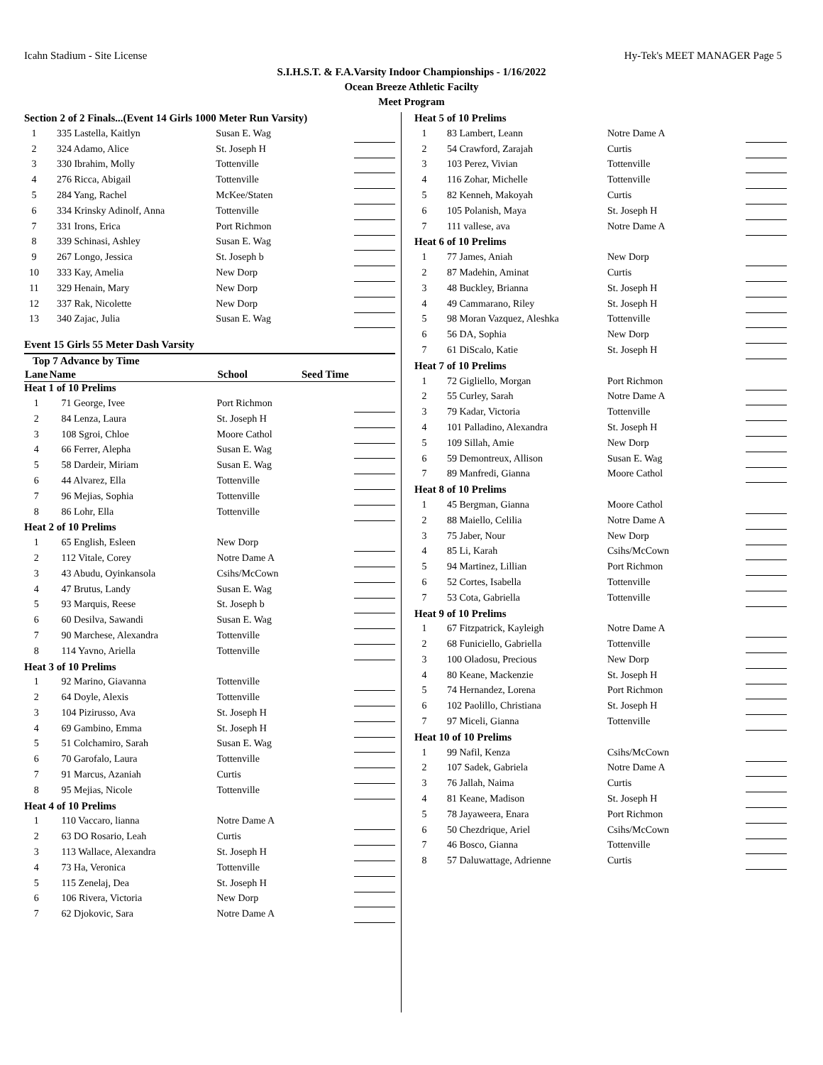Icahn Stadium - Site License Hy-Tek's MEET MANAGER Page 5
S.I.H.S.T. & F.A.Varsity Indoor Championships - 1/16/2022
Ocean Breeze Athletic Facilty
Meet Program
| Section 2 of 2 Finals...(Event 14 Girls 1000 Meter Run Varsity) | | | |
| 1 | 335 Lastella, Kaitlyn | Susan E. Wag | |
| 2 | 324 Adamo, Alice | St. Joseph H | |
| 3 | 330 Ibrahim, Molly | Tottenville | |
| 4 | 276 Ricca, Abigail | Tottenville | |
| 5 | 284 Yang, Rachel | McKee/Staten | |
| 6 | 334 Krinsky Adinolf, Anna | Tottenville | |
| 7 | 331 Irons, Erica | Port Richmon | |
| 8 | 339 Schinasi, Ashley | Susan E. Wag | |
| 9 | 267 Longo, Jessica | St. Joseph b | |
| 10 | 333 Kay, Amelia | New Dorp | |
| 11 | 329 Henain, Mary | New Dorp | |
| 12 | 337 Rak, Nicolette | New Dorp | |
| 13 | 340 Zajac, Julia | Susan E. Wag | |
Event 15 Girls 55 Meter Dash Varsity
| Top 7 Advance by Time | | | |
| --- | --- | --- | --- |
| Lane | Name | School | Seed Time |
| Heat 1 of 10 Prelims | | | |
| 1 | 71 George, Ivee | Port Richmon | |
| 2 | 84 Lenza, Laura | St. Joseph H | |
| 3 | 108 Sgroi, Chloe | Moore Cathol | |
| 4 | 66 Ferrer, Alepha | Susan E. Wag | |
| 5 | 58 Dardeir, Miriam | Susan E. Wag | |
| 6 | 44 Alvarez, Ella | Tottenville | |
| 7 | 96 Mejias, Sophia | Tottenville | |
| 8 | 86 Lohr, Ella | Tottenville | |
| Heat 2 of 10 Prelims | | | |
| 1 | 65 English, Esleen | New Dorp | |
| 2 | 112 Vitale, Corey | Notre Dame A | |
| 3 | 43 Abudu, Oyinkansola | Csihs/McCown | |
| 4 | 47 Brutus, Landy | Susan E. Wag | |
| 5 | 93 Marquis, Reese | St. Joseph b | |
| 6 | 60 Desilva, Sawandi | Susan E. Wag | |
| 7 | 90 Marchese, Alexandra | Tottenville | |
| 8 | 114 Yavno, Ariella | Tottenville | |
| Heat 3 of 10 Prelims | | | |
| 1 | 92 Marino, Giavanna | Tottenville | |
| 2 | 64 Doyle, Alexis | Tottenville | |
| 3 | 104 Pizirusso, Ava | St. Joseph H | |
| 4 | 69 Gambino, Emma | St. Joseph H | |
| 5 | 51 Colchamiro, Sarah | Susan E. Wag | |
| 6 | 70 Garofalo, Laura | Tottenville | |
| 7 | 91 Marcus, Azaniah | Curtis | |
| 8 | 95 Mejias, Nicole | Tottenville | |
| Heat 4 of 10 Prelims | | | |
| 1 | 110 Vaccaro, lianna | Notre Dame A | |
| 2 | 63 DO Rosario, Leah | Curtis | |
| 3 | 113 Wallace, Alexandra | St. Joseph H | |
| 4 | 73 Ha, Veronica | Tottenville | |
| 5 | 115 Zenelaj, Dea | St. Joseph H | |
| 6 | 106 Rivera, Victoria | New Dorp | |
| 7 | 62 Djokovic, Sara | Notre Dame A | |
| Heat 5 of 10 Prelims | | | |
| 1 | 83 Lambert, Leann | Notre Dame A | |
| 2 | 54 Crawford, Zarajah | Curtis | |
| 3 | 103 Perez, Vivian | Tottenville | |
| 4 | 116 Zohar, Michelle | Tottenville | |
| 5 | 82 Kenneh, Makoyah | Curtis | |
| 6 | 105 Polanish, Maya | St. Joseph H | |
| 7 | 111 vallese, ava | Notre Dame A | |
| Heat 6 of 10 Prelims | | | |
| 1 | 77 James, Aniah | New Dorp | |
| 2 | 87 Madehin, Aminat | Curtis | |
| 3 | 48 Buckley, Brianna | St. Joseph H | |
| 4 | 49 Cammarano, Riley | St. Joseph H | |
| 5 | 98 Moran Vazquez, Aleshka | Tottenville | |
| 6 | 56 DA, Sophia | New Dorp | |
| 7 | 61 DiScalo, Katie | St. Joseph H | |
| Heat 7 of 10 Prelims | | | |
| 1 | 72 Gigliello, Morgan | Port Richmon | |
| 2 | 55 Curley, Sarah | Notre Dame A | |
| 3 | 79 Kadar, Victoria | Tottenville | |
| 4 | 101 Palladino, Alexandra | St. Joseph H | |
| 5 | 109 Sillah, Amie | New Dorp | |
| 6 | 59 Demontreux, Allison | Susan E. Wag | |
| 7 | 89 Manfredi, Gianna | Moore Cathol | |
| Heat 8 of 10 Prelims | | | |
| 1 | 45 Bergman, Gianna | Moore Cathol | |
| 2 | 88 Maiello, Celilia | Notre Dame A | |
| 3 | 75 Jaber, Nour | New Dorp | |
| 4 | 85 Li, Karah | Csihs/McCown | |
| 5 | 94 Martinez, Lillian | Port Richmon | |
| 6 | 52 Cortes, Isabella | Tottenville | |
| 7 | 53 Cota, Gabriella | Tottenville | |
| Heat 9 of 10 Prelims | | | |
| 1 | 67 Fitzpatrick, Kayleigh | Notre Dame A | |
| 2 | 68 Funiciello, Gabriella | Tottenville | |
| 3 | 100 Oladosu, Precious | New Dorp | |
| 4 | 80 Keane, Mackenzie | St. Joseph H | |
| 5 | 74 Hernandez, Lorena | Port Richmon | |
| 6 | 102 Paolillo, Christiana | St. Joseph H | |
| 7 | 97 Miceli, Gianna | Tottenville | |
| Heat 10 of 10 Prelims | | | |
| 1 | 99 Nafil, Kenza | Csihs/McCown | |
| 2 | 107 Sadek, Gabriela | Notre Dame A | |
| 3 | 76 Jallah, Naima | Curtis | |
| 4 | 81 Keane, Madison | St. Joseph H | |
| 5 | 78 Jayaweera, Enara | Port Richmon | |
| 6 | 50 Chezdrique, Ariel | Csihs/McCown | |
| 7 | 46 Bosco, Gianna | Tottenville | |
| 8 | 57 Daluwattage, Adrienne | Curtis | |